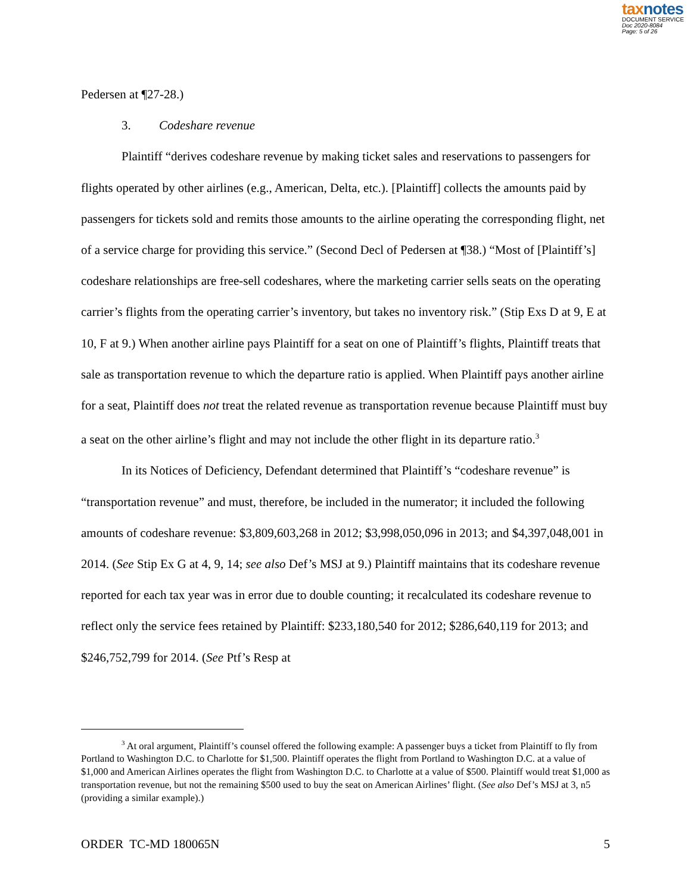taxnotes
DOCUMENT SERVICE
Doc 2020-8084
Page: 5 of 26
Pedersen at ¶27-28.)
3. Codeshare revenue
Plaintiff “derives codeshare revenue by making ticket sales and reservations to passengers for flights operated by other airlines (e.g., American, Delta, etc.). [Plaintiff] collects the amounts paid by passengers for tickets sold and remits those amounts to the airline operating the corresponding flight, net of a service charge for providing this service.” (Second Decl of Pedersen at ¶38.) “Most of [Plaintiff’s] codeshare relationships are free-sell codeshares, where the marketing carrier sells seats on the operating carrier’s flights from the operating carrier’s inventory, but takes no inventory risk.” (Stip Exs D at 9, E at 10, F at 9.) When another airline pays Plaintiff for a seat on one of Plaintiff’s flights, Plaintiff treats that sale as transportation revenue to which the departure ratio is applied. When Plaintiff pays another airline for a seat, Plaintiff does not treat the related revenue as transportation revenue because Plaintiff must buy a seat on the other airline’s flight and may not include the other flight in its departure ratio.<sup>3</sup>
In its Notices of Deficiency, Defendant determined that Plaintiff’s “codeshare revenue” is “transportation revenue” and must, therefore, be included in the numerator; it included the following amounts of codeshare revenue: $3,809,603,268 in 2012; $3,998,050,096 in 2013; and $4,397,048,001 in 2014. (See Stip Ex G at 4, 9, 14; see also Def’s MSJ at 9.) Plaintiff maintains that its codeshare revenue reported for each tax year was in error due to double counting; it recalculated its codeshare revenue to reflect only the service fees retained by Plaintiff: $233,180,540 for 2012; $286,640,119 for 2013; and $246,752,799 for 2014. (See Ptf’s Resp at
<sup>3</sup> At oral argument, Plaintiff’s counsel offered the following example: A passenger buys a ticket from Plaintiff to fly from Portland to Washington D.C. to Charlotte for $1,500. Plaintiff operates the flight from Portland to Washington D.C. at a value of $1,000 and American Airlines operates the flight from Washington D.C. to Charlotte at a value of $500. Plaintiff would treat $1,000 as transportation revenue, but not the remaining $500 used to buy the seat on American Airlines’ flight. (See also Def’s MSJ at 3, n5 (providing a similar example).)
ORDER TC-MD 180065N 5